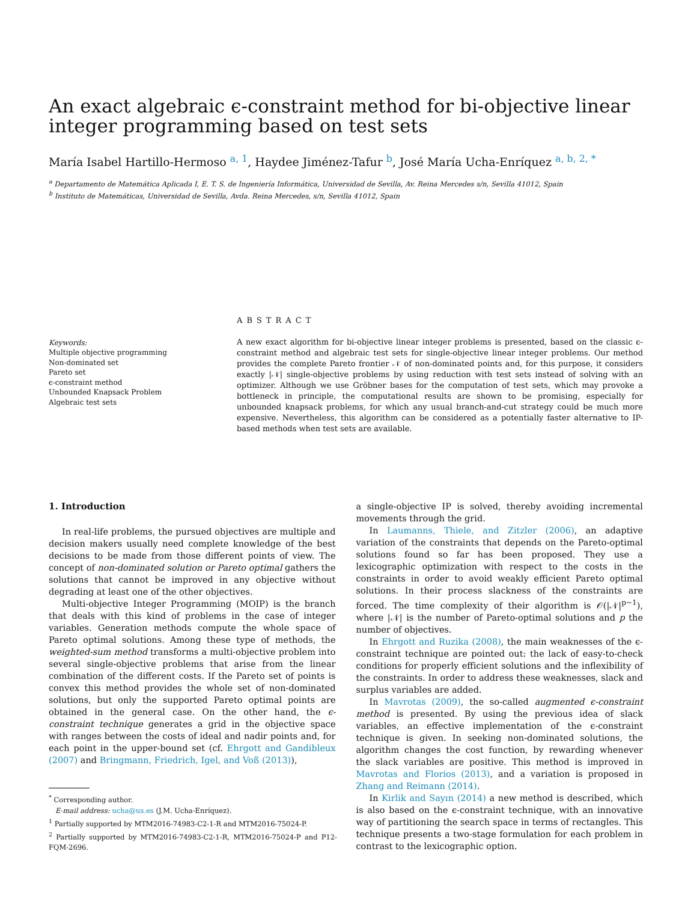An exact algebraic ϵ-constraint method for bi-objective linear integer programming based on test sets
María Isabel Hartillo-Hermoso <sup>a, 1</sup>, Haydee Jiménez-Tafur <sup>b</sup>, José María Ucha-Enríquez <sup>a, b, 2, *</sup>
<sup>a</sup> Departamento de Matemática Aplicada I, E. T. S. de Ingeniería Informática, Universidad de Sevilla, Av. Reina Mercedes s/n, Sevilla 41012, Spain
<sup>b</sup> Instituto de Matemáticas, Universidad de Sevilla, Avda. Reina Mercedes, s/n, Sevilla 41012, Spain
Keywords:
Multiple objective programming
Non-dominated set
Pareto set
ϵ-constraint method
Unbounded Knapsack Problem
Algebraic test sets
ABSTRACT
A new exact algorithm for bi-objective linear integer problems is presented, based on the classic ϵ-constraint method and algebraic test sets for single-objective linear integer problems. Our method provides the complete Pareto frontier 𝒩 of non-dominated points and, for this purpose, it considers exactly |𝒩| single-objective problems by using reduction with test sets instead of solving with an optimizer. Although we use Gröbner bases for the computation of test sets, which may provoke a bottleneck in principle, the computational results are shown to be promising, especially for unbounded knapsack problems, for which any usual branch-and-cut strategy could be much more expensive. Nevertheless, this algorithm can be considered as a potentially faster alternative to IP-based methods when test sets are available.
1. Introduction
In real-life problems, the pursued objectives are multiple and decision makers usually need complete knowledge of the best decisions to be made from those different points of view. The concept of non-dominated solution or Pareto optimal gathers the solutions that cannot be improved in any objective without degrading at least one of the other objectives.
Multi-objective Integer Programming (MOIP) is the branch that deals with this kind of problems in the case of integer variables. Generation methods compute the whole space of Pareto optimal solutions. Among these type of methods, the weighted-sum method transforms a multi-objective problem into several single-objective problems that arise from the linear combination of the different costs. If the Pareto set of points is convex this method provides the whole set of non-dominated solutions, but only the supported Pareto optimal points are obtained in the general case. On the other hand, the ϵ-constraint technique generates a grid in the objective space with ranges between the costs of ideal and nadir points and, for each point in the upper-bound set (cf. Ehrgott and Gandibleux (2007) and Bringmann, Friedrich, Igel, and Voß (2013)),
<sup>*</sup> Corresponding author.
E-mail address: ucha@us.es (J.M. Ucha-Enríquez).
<sup>1</sup> Partially supported by MTM2016-74983-C2-1-R and MTM2016-75024-P.
<sup>2</sup> Partially supported by MTM2016-74983-C2-1-R, MTM2016-75024-P and P12-FQM-2696.
a single-objective IP is solved, thereby avoiding incremental movements through the grid.
In Laumanns, Thiele, and Zitzler (2006), an adaptive variation of the constraints that depends on the Pareto-optimal solutions found so far has been proposed. They use a lexicographic optimization with respect to the costs in the constraints in order to avoid weakly efficient Pareto optimal solutions. In their process slackness of the constraints are forced. The time complexity of their algorithm is 𝒪(|𝒩|<sup>p−1</sup>), where |𝒩| is the number of Pareto-optimal solutions and p the number of objectives.
In Ehrgott and Ruzika (2008), the main weaknesses of the ϵ-constraint technique are pointed out: the lack of easy-to-check conditions for properly efficient solutions and the inflexibility of the constraints. In order to address these weaknesses, slack and surplus variables are added.
In Mavrotas (2009), the so-called augmented ϵ-constraint method is presented. By using the previous idea of slack variables, an effective implementation of the ϵ-constraint technique is given. In seeking non-dominated solutions, the algorithm changes the cost function, by rewarding whenever the slack variables are positive. This method is improved in Mavrotas and Florios (2013), and a variation is proposed in Zhang and Reimann (2014).
In Kirlik and Sayın (2014) a new method is described, which is also based on the ϵ-constraint technique, with an innovative way of partitioning the search space in terms of rectangles. This technique presents a two-stage formulation for each problem in contrast to the lexicographic option.